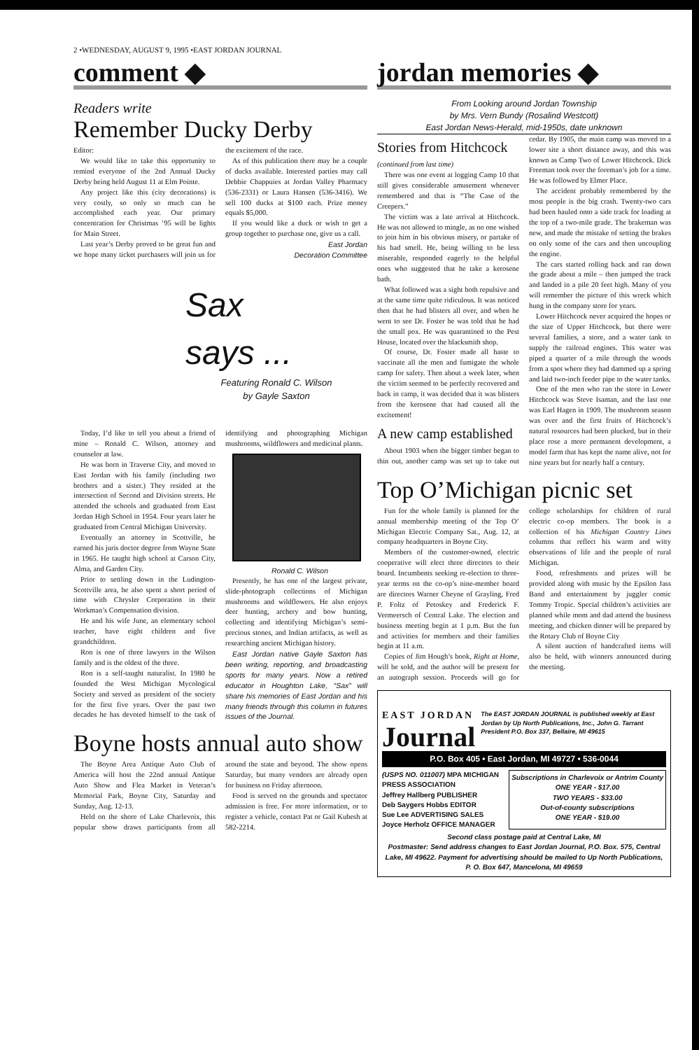2 •WEDNESDAY, AUGUST 9, 1995 •EAST JORDAN JOURNAL
comment ◆
Readers write
Remember Ducky Derby
Editor:
We would like to take this opportunity to remind everyone of the 2nd Annual Ducky Derby being held August 11 at Elm Pointe.
Any project like this (city decorations) is very costly, so only so much can be accomplished each year. Our primary concentration for Christmas ’95 will be lights for Main Street.
Last year’s Derby proved to be great fun and we hope many ticket purchasers will join us for the excitement of the race.
As of this publication there may be a couple of ducks available. Interested parties may call Debbie Chappuies at Jordan Valley Pharmacy (536-2331) or Laura Hansen (536-3416). We sell 100 ducks at $100 each. Prize money equals $5,000.
If you would like a duck or wish to get a group together to purchase one, give us a call.
East Jordan
Decoration Committee
Sax
says ...
Featuring Ronald C. Wilson
by Gayle Saxton
Today, I’d like to tell you about a friend of mine – Ronald C. Wilson, attorney and counselor at law.
He was born in Traverse City, and moved to East Jordan with his family (including two brothers and a sister.) They resided at the intersection of Second and Division streets. He attended the schools and graduated from East Jordan High School in 1954. Four years later he graduated from Central Michigan University.
Eventually an attorney in Scottville, he earned his juris doctor degree from Wayne State in 1965. He taught high school at Carson City, Alma, and Garden City.
Prior to settling down in the Ludington-Scottville area, he also spent a short period of time with Chrysler Corporation in their Workman’s Compensation division.
He and his wife June, an elementary school teacher, have eight children and five grandchildren.
Ron is one of three lawyers in the Wilson family and is the oldest of the three.
Ron is a self-taught naturalist. In 1980 he founded the West Michigan Mycological Society and served as president of the society for the first five years. Over the past two decades he has devoted himself to the task of identifying and photographing Michigan mushrooms, wildflowers and medicinal plants.
Ronald C. Wilson
Presently, he has one of the largest private, slide-photograph collections of Michigan mushrooms and wildflowers. He also enjoys deer hunting, archery and bow hunting, collecting and identifying Michigan’s semi-precious stones, and Indian artifacts, as well as researching ancient Michigan history.
East Jordan native Gayle Saxton has been writing, reporting, and broadcasting sports for many years. Now a retired educator in Houghton Lake, “Sax” will share his memories of East Jordan and his many friends through this column in futures issues of the Journal.
Boyne hosts annual auto show
The Boyne Area Antique Auto Club of America will host the 22nd annual Antique Auto Show and Flea Market in Veteran’s Memorial Park, Boyne City, Saturday and Sunday, Aug. 12-13.
Held on the shore of Lake Charlevoix, this popular show draws participants from all around the state and beyond. The show opens Saturday, but many vendors are already open for business on Friday afternoon.
Food is served on the grounds and spectator admission is free. For more information, or to register a vehicle, contact Pat or Gail Kubesh at 582-2214.
jordan memories ◆
From Looking around Jordan Township
by Mrs. Vern Bundy (Rosalind Westcott)
East Jordan News-Herald, mid-1950s, date unknown
Stories from Hitchcock
(continued from last time)
There was one event at logging Camp 10 that still gives considerable amusement whenever remembered and that is “The Case of the Creepers.”
The victim was a late arrival at Hitchcock. He was not allowed to mingle, as no one wished to join him in his obvious misery, or partake of his bad smell. He, being willing to be less miserable, responded eagerly to the helpful ones who suggested that he take a kerosene bath.
What followed was a sight both repulsive and at the same time quite ridiculous. It was noticed then that he had blisters all over, and when he went to see Dr. Foster he was told that he had the small pox. He was quarantined to the Pest House, located over the blacksmith shop.
Of course, Dr. Foster made all haste to vaccinate all the men and fumigate the whole camp for safety. Then about a week later, when the victim seemed to be perfectly recovered and back in camp, it was decided that it was blisters from the kerosene that had caused all the excitement!
A new camp established
About 1903 when the bigger timber began to thin out, another camp was set up to take out cedar. By 1905, the main camp was moved to a lower site a short distance away, and this was known as Camp Two of Lower Hitchcock. Dick Freeman took over the foreman’s job for a time. He was followed by Elmer Place.
The accident probably remembered by the most people is the big crash. Twenty-two cars had been hauled onto a side track for loading at the top of a two-mile grade. The brakeman was new, and made the mistake of setting the brakes on only some of the cars and then uncoupling the engine.
The cars started rolling back and ran down the grade about a mile – then jumped the track and landed in a pile 20 feet high. Many of you will remember the picture of this wreck which hung in the company store for years.
Lower Hitchcock never acquired the hopes or the size of Upper Hitchcock, but there were several families, a store, and a water tank to supply the railroad engines. This water was piped a quarter of a mile through the woods from a spot where they had dammed up a spring and laid two-inch feeder pipe to the water tanks.
One of the men who ran the store in Lower Hitchcock was Steve Isaman, and the last one was Earl Hagen in 1909. The mushroom season was over and the first fruits of Hitchcock’s natural resources had been plucked, but in their place rose a more permanent development, a model farm that has kept the name alive, not for nine years but for nearly half a century.
Top O’Michigan picnic set
Fun for the whole family is planned for the annual membership meeting of the Top O’ Michigan Electric Company Sat., Aug. 12, at company headquarters in Boyne City.
Members of the customer-owned, electric cooperative will elect three directors to their board. Incumbents seeking re-election to three-year terms on the co-op’s nine-member board are directors Warner Cheyne of Grayling, Fred P. Foltz of Petoskey and Frederick F. Vermeersch of Central Lake. The election and business meeting begin at 1 p.m. But the fun and activities for members and their families begin at 11 a.m.
Copies of Jim Hough’s book, Right at Home, will be sold, and the author will be present for an autograph session. Proceeds will go for college scholarships for children of rural electric co-op members. The book is a collection of his Michigan Country Lines columns that reflect his warm and witty observations of life and the people of rural Michigan.
Food, refreshments and prizes will be provided along with music by the Epsilon Jass Band and entertainment by juggler comic Tommy Tropic. Special children’s activities are planned while mom and dad attend the business meeting, and chicken dinner will be prepared by the Rotary Club of Boyne City
A silent auction of handcrafted items will also be held, with winners announced during the meeting.
EAST JORDAN
Journal
The EAST JORDAN JOURNAL is published weekly at East Jordan by Up North Publications, Inc., John G. Tarrant President P.O. Box 337, Bellaire, MI 49615
P.O. Box 405 • East Jordan, MI 49727 • 536-0044
(USPS NO. 011007) MPA MICHIGAN PRESS ASSOCIATION
Jeffrey Hallberg PUBLISHER
Deb Saygers Hobbs EDITOR
Sue Lee ADVERTISING SALES
Joyce Herholz OFFICE MANAGER
Subscriptions in Charlevoix or Antrim County
ONE YEAR - $17.00
TWO YEARS - $33.00
Out-of-county subscriptions
ONE YEAR - $19.00
Second class postage paid at Central Lake, MI
Postmaster: Send address changes to East Jordan Journal, P.O. Box. 575, Central Lake, MI 49622. Payment for advertising should be mailed to Up North Publications, P. O. Box 647, Mancelona, MI 49659